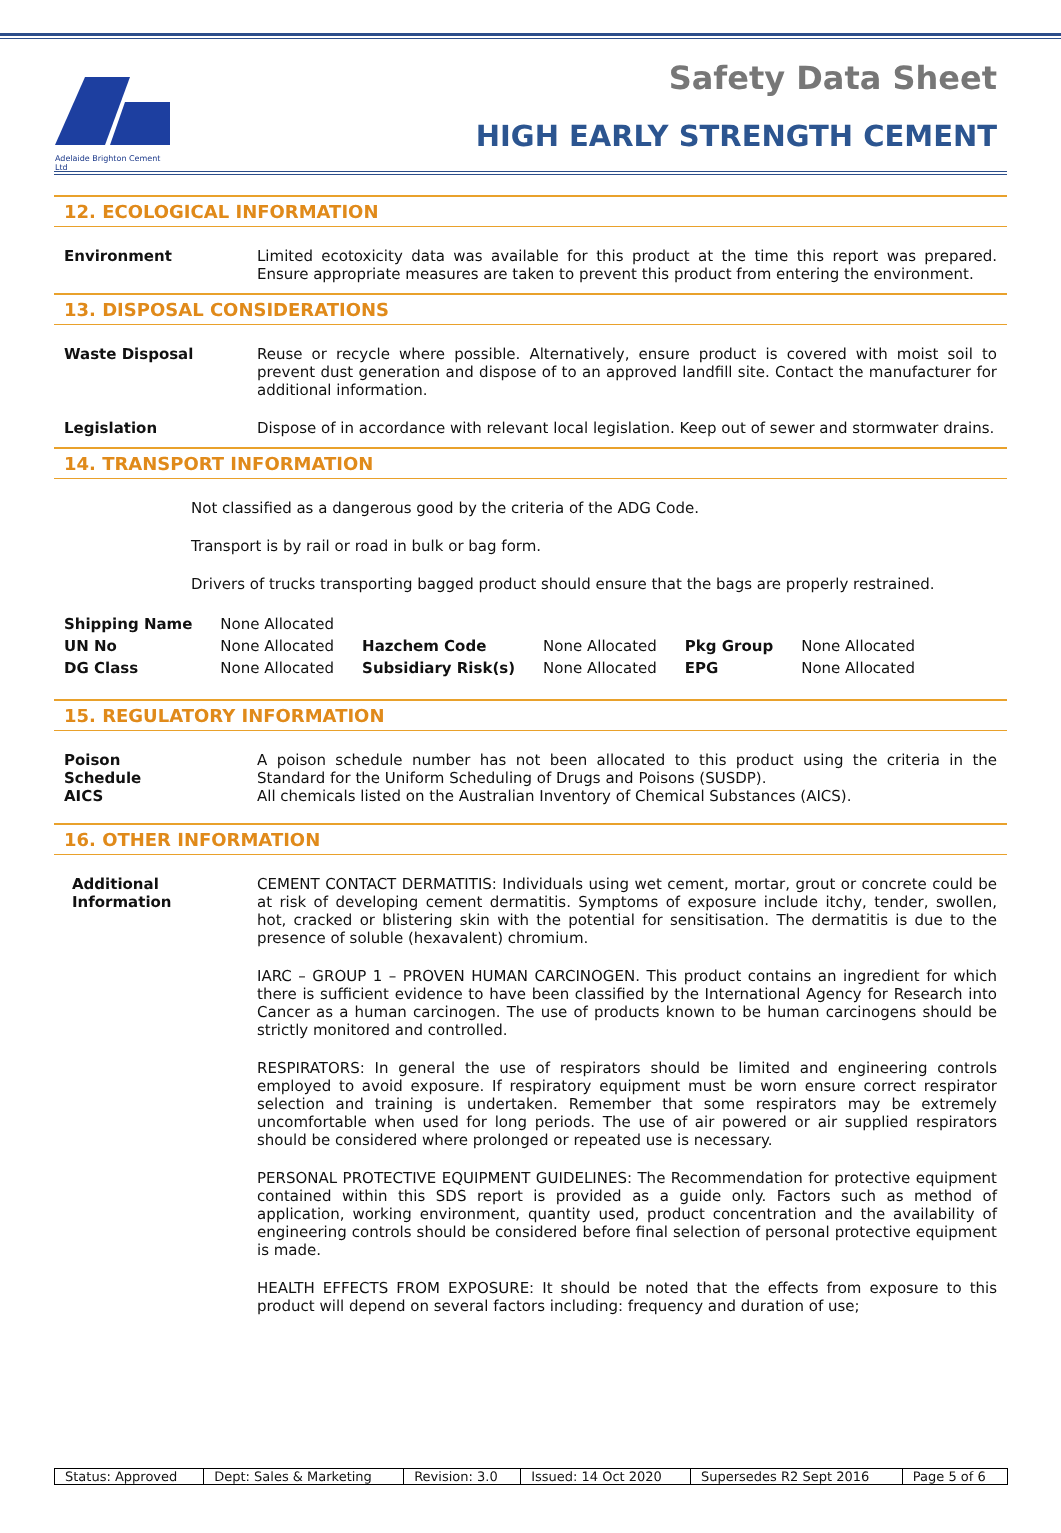Adelaide Brighton Cement Ltd
Safety Data Sheet
HIGH EARLY STRENGTH CEMENT
12. ECOLOGICAL INFORMATION
Environment Limited ecotoxicity data was available for this product at the time this report was prepared. Ensure appropriate measures are taken to prevent this product from entering the environment.
13. DISPOSAL CONSIDERATIONS
Waste Disposal Reuse or recycle where possible. Alternatively, ensure product is covered with moist soil to prevent dust generation and dispose of to an approved landfill site. Contact the manufacturer for additional information.
Legislation Dispose of in accordance with relevant local legislation. Keep out of sewer and stormwater drains.
14. TRANSPORT INFORMATION
Not classified as a dangerous good by the criteria of the ADG Code.
Transport is by rail or road in bulk or bag form.
Drivers of trucks transporting bagged product should ensure that the bags are properly restrained.
| Shipping Name | None Allocated | | | | |
| UN No | None Allocated | Hazchem Code | None Allocated | Pkg Group | None Allocated |
| DG Class | None Allocated | Subsidiary Risk(s) | None Allocated | EPG | None Allocated |
15. REGULATORY INFORMATION
Poison
Schedule
A poison schedule number has not been allocated to this product using the criteria in the Standard for the Uniform Scheduling of Drugs and Poisons (SUSDP).
AICS All chemicals listed on the Australian Inventory of Chemical Substances (AICS).
16. OTHER INFORMATION
Additional
Information
CEMENT CONTACT DERMATITIS: Individuals using wet cement, mortar, grout or concrete could be at risk of developing cement dermatitis. Symptoms of exposure include itchy, tender, swollen, hot, cracked or blistering skin with the potential for sensitisation. The dermatitis is due to the presence of soluble (hexavalent) chromium.
IARC – GROUP 1 – PROVEN HUMAN CARCINOGEN. This product contains an ingredient for which there is sufficient evidence to have been classified by the International Agency for Research into Cancer as a human carcinogen. The use of products known to be human carcinogens should be strictly monitored and controlled.
RESPIRATORS: In general the use of respirators should be limited and engineering controls employed to avoid exposure. If respiratory equipment must be worn ensure correct respirator selection and training is undertaken. Remember that some respirators may be extremely uncomfortable when used for long periods. The use of air powered or air supplied respirators should be considered where prolonged or repeated use is necessary.
PERSONAL PROTECTIVE EQUIPMENT GUIDELINES: The Recommendation for protective equipment contained within this SDS report is provided as a guide only. Factors such as method of application, working environment, quantity used, product concentration and the availability of engineering controls should be considered before final selection of personal protective equipment is made.
HEALTH EFFECTS FROM EXPOSURE: It should be noted that the effects from exposure to this product will depend on several factors including: frequency and duration of use;
| Status: Approved | Dept: Sales & Marketing | Revision: 3.0 | Issued: 14 Oct 2020 | Supersedes R2 Sept 2016 | Page 5 of 6 |